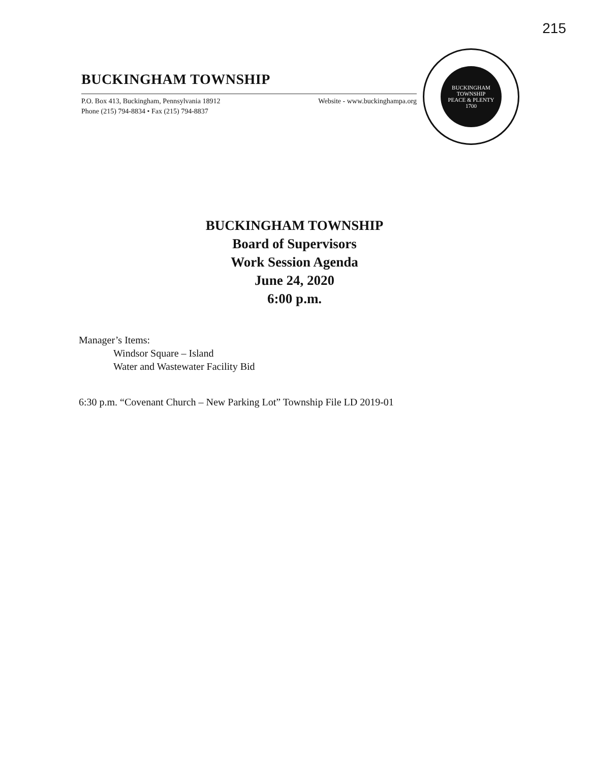215
BUCKINGHAM TOWNSHIP
P.O. Box 413, Buckingham, Pennsylvania 18912
Phone (215) 794-8834 • Fax (215) 794-8837
Website - www.buckinghampa.org
BUCKINGHAM TOWNSHIP
PEACE & PLENTY
1700
BUCKINGHAM TOWNSHIP
Board of Supervisors
Work Session Agenda
June 24, 2020
6:00 p.m.
Manager’s Items:
Windsor Square – Island
Water and Wastewater Facility Bid
6:30 p.m. “Covenant Church – New Parking Lot” Township File LD 2019-01